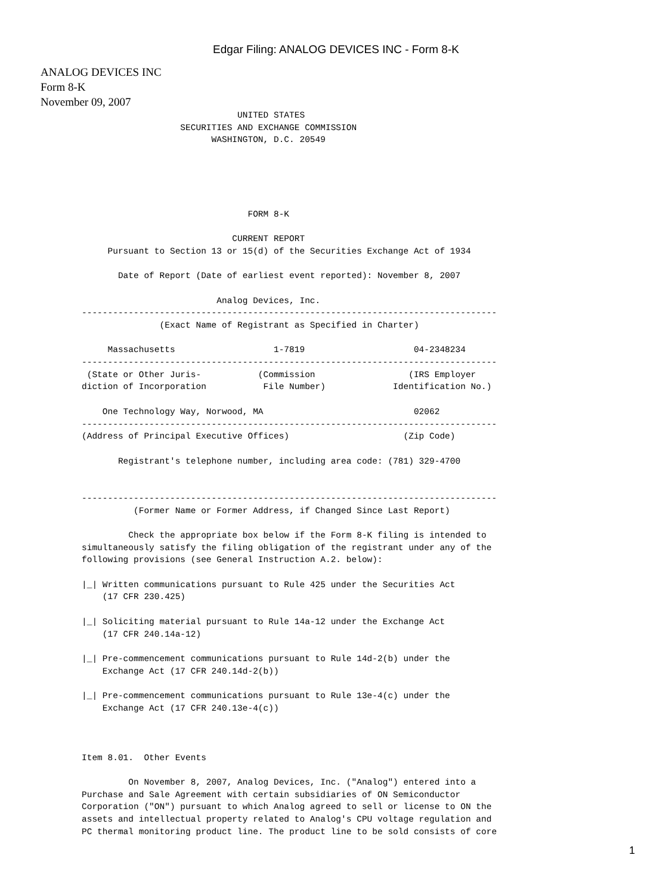Edgar Filing: ANALOG DEVICES INC - Form 8-K
ANALOG DEVICES INC
Form 8-K
November 09, 2007
                              UNITED STATES
                   SECURITIES AND EXCHANGE COMMISSION
                         WASHINGTON, D.C. 20549





                                FORM 8-K

                             CURRENT REPORT
     Pursuant to Section 13 or 15(d) of the Securities Exchange Act of 1934

       Date of Report (Date of earliest event reported): November 8, 2007

                          Analog Devices, Inc.
--------------------------------------------------------------------------------
               (Exact Name of Registrant as Specified in Charter)

     Massachusetts                   1-7819                     04-2348234
--------------------------------------------------------------------------------
 (State or Other Juris-           (Commission                  (IRS Employer
diction of Incorporation           File Number)             Identification No.)

    One Technology Way, Norwood, MA                             02062
--------------------------------------------------------------------------------
(Address of Principal Executive Offices)                      (Zip Code)

       Registrant's telephone number, including area code: (781) 329-4700


--------------------------------------------------------------------------------
          (Former Name or Former Address, if Changed Since Last Report)

         Check the appropriate box below if the Form 8-K filing is intended to
simultaneously satisfy the filing obligation of the registrant under any of the
following provisions (see General Instruction A.2. below):

|_| Written communications pursuant to Rule 425 under the Securities Act
    (17 CFR 230.425)

|_| Soliciting material pursuant to Rule 14a-12 under the Exchange Act
    (17 CFR 240.14a-12)

|_| Pre-commencement communications pursuant to Rule 14d-2(b) under the
    Exchange Act (17 CFR 240.14d-2(b))

|_| Pre-commencement communications pursuant to Rule 13e-4(c) under the
    Exchange Act (17 CFR 240.13e-4(c))



Item 8.01.  Other Events

         On November 8, 2007, Analog Devices, Inc. ("Analog") entered into a
Purchase and Sale Agreement with certain subsidiaries of ON Semiconductor
Corporation ("ON") pursuant to which Analog agreed to sell or license to ON the
assets and intellectual property related to Analog's CPU voltage regulation and
PC thermal monitoring product line. The product line to be sold consists of core
1